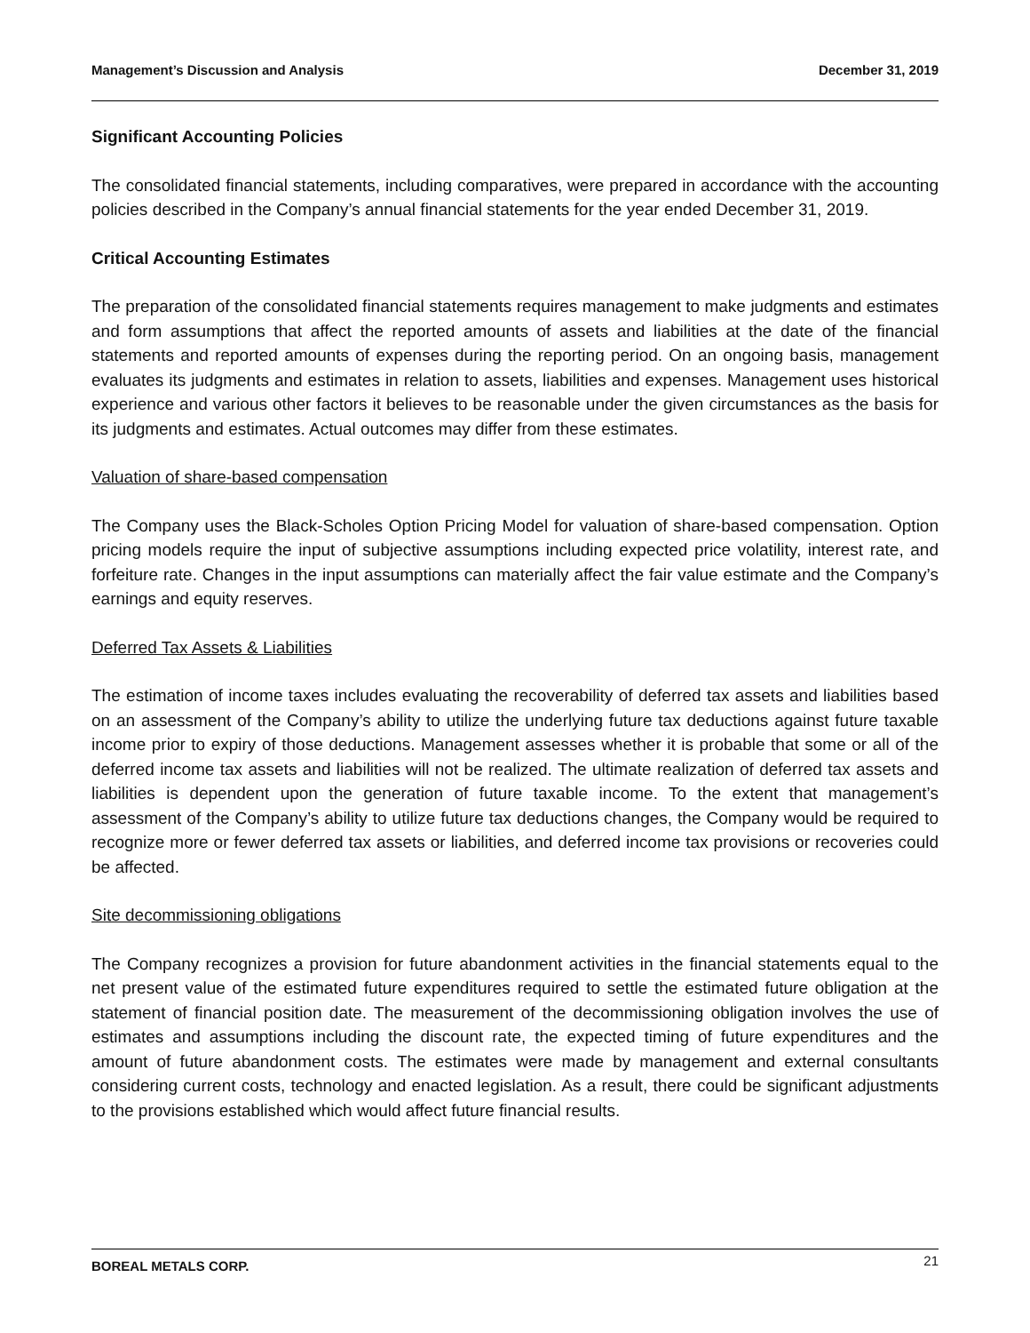Management’s Discussion and Analysis December 31, 2019
Significant Accounting Policies
The consolidated financial statements, including comparatives, were prepared in accordance with the accounting policies described in the Company’s annual financial statements for the year ended December 31, 2019.
Critical Accounting Estimates
The preparation of the consolidated financial statements requires management to make judgments and estimates and form assumptions that affect the reported amounts of assets and liabilities at the date of the financial statements and reported amounts of expenses during the reporting period. On an ongoing basis, management evaluates its judgments and estimates in relation to assets, liabilities and expenses. Management uses historical experience and various other factors it believes to be reasonable under the given circumstances as the basis for its judgments and estimates. Actual outcomes may differ from these estimates.
Valuation of share-based compensation
The Company uses the Black-Scholes Option Pricing Model for valuation of share-based compensation. Option pricing models require the input of subjective assumptions including expected price volatility, interest rate, and forfeiture rate. Changes in the input assumptions can materially affect the fair value estimate and the Company’s earnings and equity reserves.
Deferred Tax Assets & Liabilities
The estimation of income taxes includes evaluating the recoverability of deferred tax assets and liabilities based on an assessment of the Company’s ability to utilize the underlying future tax deductions against future taxable income prior to expiry of those deductions. Management assesses whether it is probable that some or all of the deferred income tax assets and liabilities will not be realized. The ultimate realization of deferred tax assets and liabilities is dependent upon the generation of future taxable income. To the extent that management’s assessment of the Company’s ability to utilize future tax deductions changes, the Company would be required to recognize more or fewer deferred tax assets or liabilities, and deferred income tax provisions or recoveries could be affected.
Site decommissioning obligations
The Company recognizes a provision for future abandonment activities in the financial statements equal to the net present value of the estimated future expenditures required to settle the estimated future obligation at the statement of financial position date. The measurement of the decommissioning obligation involves the use of estimates and assumptions including the discount rate, the expected timing of future expenditures and the amount of future abandonment costs. The estimates were made by management and external consultants considering current costs, technology and enacted legislation. As a result, there could be significant adjustments to the provisions established which would affect future financial results.
BOREAL METALS CORP. 21